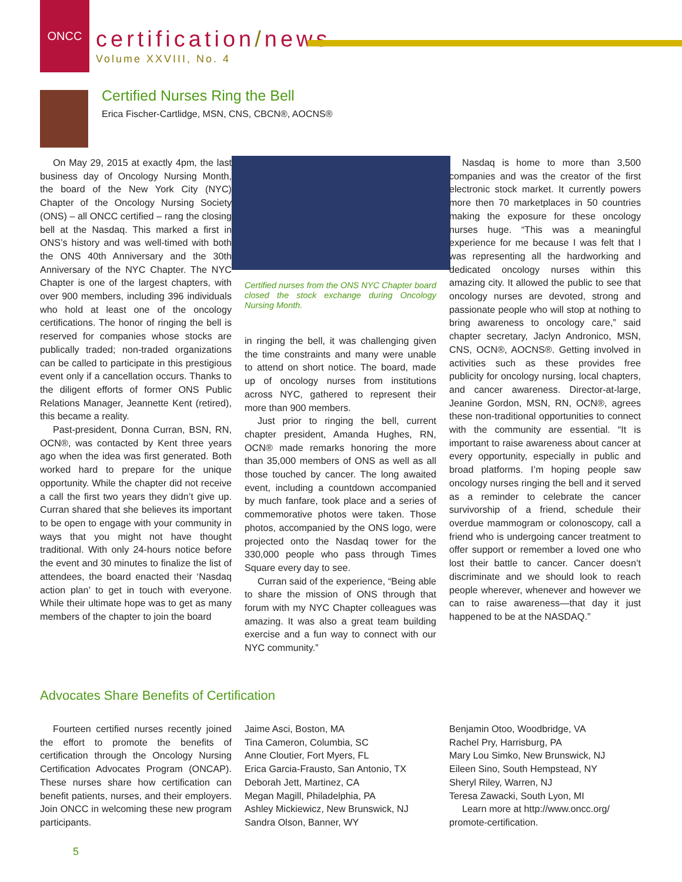ONCC
certification/news
Volume XXVIII, No. 4
Certified Nurses Ring the Bell
Erica Fischer-Cartlidge, MSN, CNS, CBCN®, AOCNS®
On May 29, 2015 at exactly 4pm, the last business day of Oncology Nursing Month, the board of the New York City (NYC) Chapter of the Oncology Nursing Society (ONS) – all ONCC certified – rang the closing bell at the Nasdaq. This marked a first in ONS’s history and was well-timed with both the ONS 40th Anniversary and the 30th Anniversary of the NYC Chapter. The NYC Chapter is one of the largest chapters, with over 900 members, including 396 individuals who hold at least one of the oncology certifications. The honor of ringing the bell is reserved for companies whose stocks are publically traded; non-traded organizations can be called to participate in this prestigious event only if a cancellation occurs. Thanks to the diligent efforts of former ONS Public Relations Manager, Jeannette Kent (retired), this became a reality.
Past-president, Donna Curran, BSN, RN, OCN®, was contacted by Kent three years ago when the idea was first generated. Both worked hard to prepare for the unique opportunity. While the chapter did not receive a call the first two years they didn’t give up. Curran shared that she believes its important to be open to engage with your community in ways that you might not have thought traditional. With only 24-hours notice before the event and 30 minutes to finalize the list of attendees, the board enacted their ‘Nasdaq action plan’ to get in touch with everyone. While their ultimate hope was to get as many members of the chapter to join the board
Certified nurses from the ONS NYC Chapter board closed the stock exchange during Oncology Nursing Month.
in ringing the bell, it was challenging given the time constraints and many were unable to attend on short notice. The board, made up of oncology nurses from institutions across NYC, gathered to represent their more than 900 members.
Just prior to ringing the bell, current chapter president, Amanda Hughes, RN, OCN® made remarks honoring the more than 35,000 members of ONS as well as all those touched by cancer. The long awaited event, including a countdown accompanied by much fanfare, took place and a series of commemorative photos were taken. Those photos, accompanied by the ONS logo, were projected onto the Nasdaq tower for the 330,000 people who pass through Times Square every day to see.
Curran said of the experience, “Being able to share the mission of ONS through that forum with my NYC Chapter colleagues was amazing. It was also a great team building exercise and a fun way to connect with our NYC community.”
Nasdaq is home to more than 3,500 companies and was the creator of the first electronic stock market. It currently powers more then 70 marketplaces in 50 countries making the exposure for these oncology nurses huge. “This was a meaningful experience for me because I was felt that I was representing all the hardworking and dedicated oncology nurses within this amazing city. It allowed the public to see that oncology nurses are devoted, strong and passionate people who will stop at nothing to bring awareness to oncology care,” said chapter secretary, Jaclyn Andronico, MSN, CNS, OCN®, AOCNS®. Getting involved in activities such as these provides free publicity for oncology nursing, local chapters, and cancer awareness. Director-at-large, Jeanine Gordon, MSN, RN, OCN®, agrees these non-traditional opportunities to connect with the community are essential. “It is important to raise awareness about cancer at every opportunity, especially in public and broad platforms. I’m hoping people saw oncology nurses ringing the bell and it served as a reminder to celebrate the cancer survivorship of a friend, schedule their overdue mammogram or colonoscopy, call a friend who is undergoing cancer treatment to offer support or remember a loved one who lost their battle to cancer. Cancer doesn’t discriminate and we should look to reach people wherever, whenever and however we can to raise awareness—that day it just happened to be at the NASDAQ.”
Advocates Share Benefits of Certification
Fourteen certified nurses recently joined the effort to promote the benefits of certification through the Oncology Nursing Certification Advocates Program (ONCAP). These nurses share how certification can benefit patients, nurses, and their employers. Join ONCC in welcoming these new program participants.
Jaime Asci, Boston, MA
Tina Cameron, Columbia, SC
Anne Cloutier, Fort Myers, FL
Erica Garcia-Frausto, San Antonio, TX
Deborah Jett, Martinez, CA
Megan Magill, Philadelphia, PA
Ashley Mickiewicz, New Brunswick, NJ
Sandra Olson, Banner, WY
Benjamin Otoo, Woodbridge, VA
Rachel Pry, Harrisburg, PA
Mary Lou Simko, New Brunswick, NJ
Eileen Sino, South Hempstead, NY
Sheryl Riley, Warren, NJ
Teresa Zawacki, South Lyon, MI
Learn more at http://www.oncc.org/ promote-certification.
5